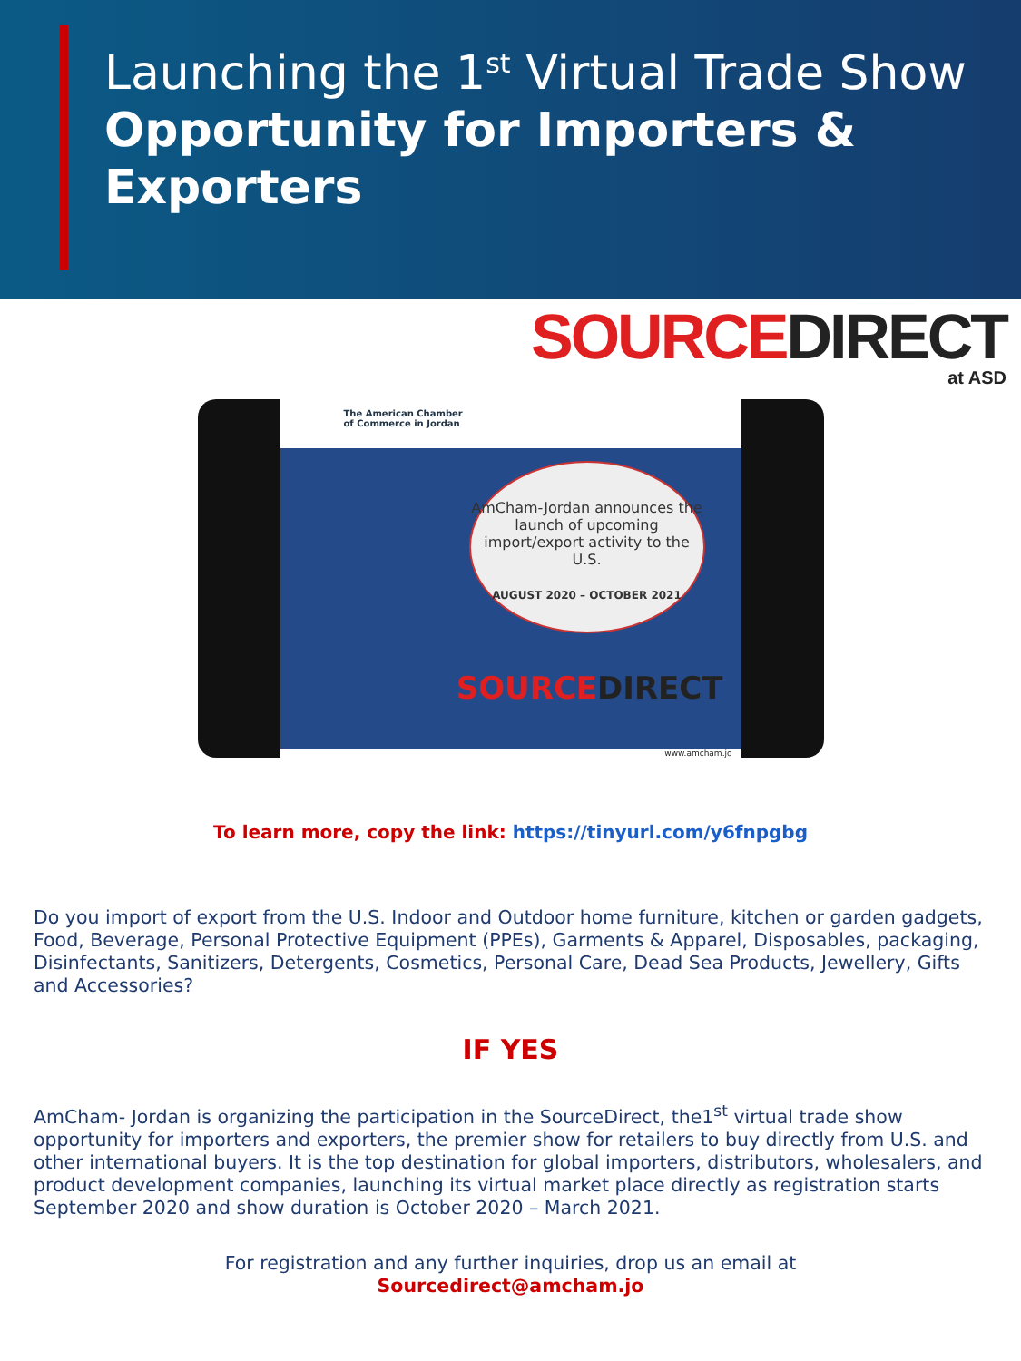Launching the 1<sup>st</sup> Virtual Trade Show
Opportunity for Importers & Exporters
SOURCE DIRECT
at ASD
The American Chamber
of Commerce in Jordan
AmCham-Jordan announces the launch of upcoming import/export activity to the U.S.
AUGUST 2020 – OCTOBER 2021
SOURCEDIRECT
www.amcham.jo
To learn more, copy the link: https://tinyurl.com/y6fnpgbg
Do you import of export from the U.S. Indoor and Outdoor home furniture, kitchen or garden gadgets, Food, Beverage, Personal Protective Equipment (PPEs), Garments & Apparel, Disposables, packaging, Disinfectants, Sanitizers, Detergents, Cosmetics, Personal Care, Dead Sea Products, Jewellery, Gifts and Accessories?
IF YES
AmCham- Jordan is organizing the participation in the SourceDirect, the1<sup>st</sup> virtual trade show opportunity for importers and exporters, the premier show for retailers to buy directly from U.S. and other international buyers. It is the top destination for global importers, distributors, wholesalers, and product development companies, launching its virtual market place directly as registration starts September 2020 and show duration is October 2020 – March 2021.
For registration and any further inquiries, drop us an email at
Sourcedirect@amcham.jo